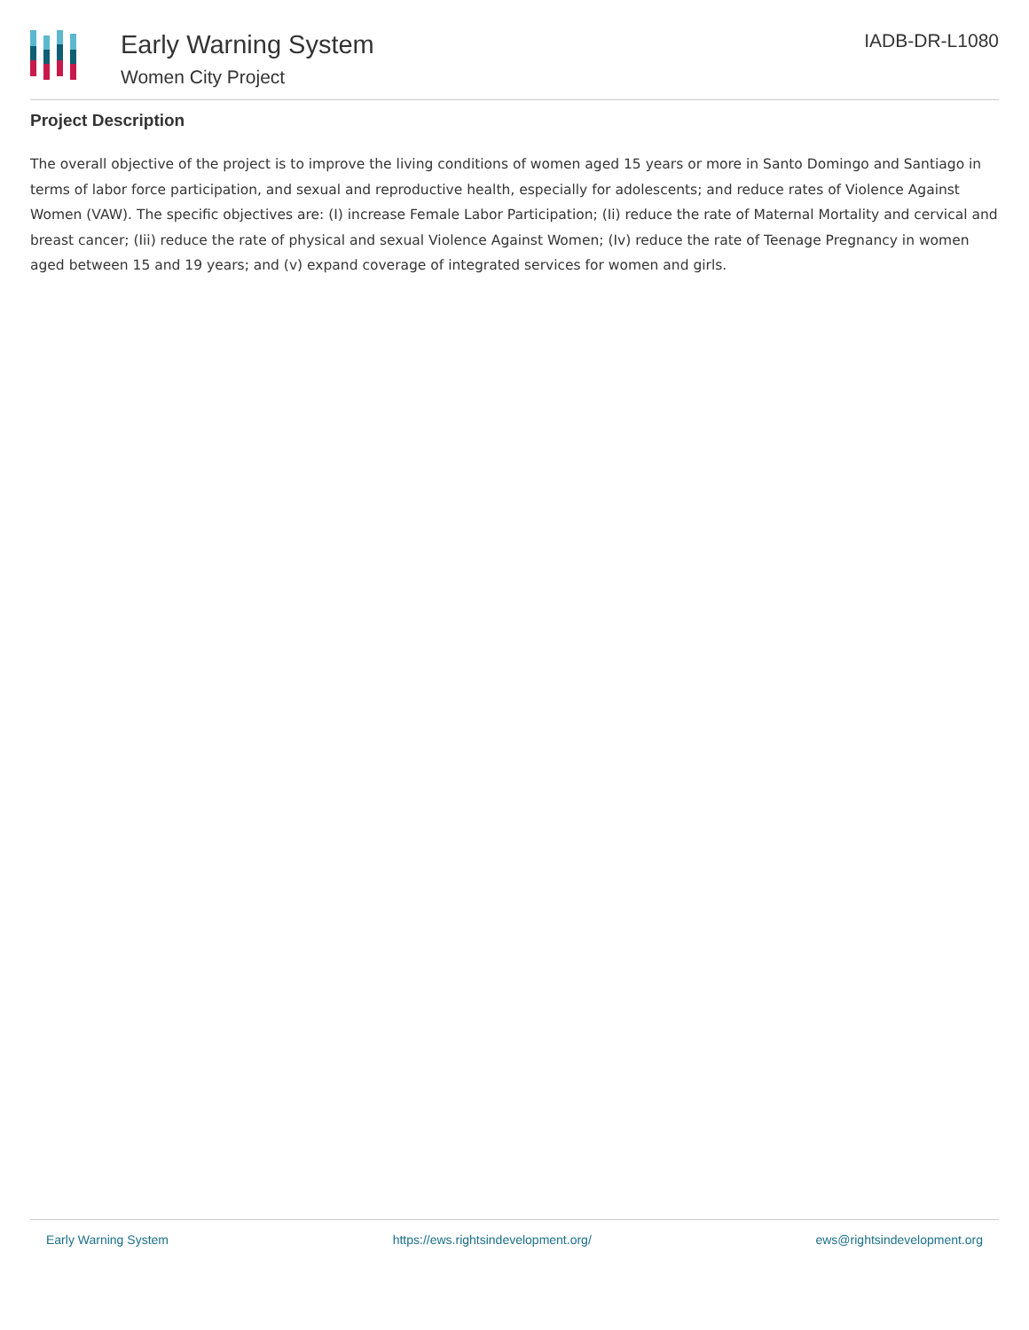Early Warning System
Women City Project
IADB-DR-L1080
Project Description
The overall objective of the project is to improve the living conditions of women aged 15 years or more in Santo Domingo and Santiago in terms of labor force participation, and sexual and reproductive health, especially for adolescents; and reduce rates of Violence Against Women (VAW). The specific objectives are: (I) increase Female Labor Participation; (Ii) reduce the rate of Maternal Mortality and cervical and breast cancer; (Iii) reduce the rate of physical and sexual Violence Against Women; (Iv) reduce the rate of Teenage Pregnancy in women aged between 15 and 19 years; and (v) expand coverage of integrated services for women and girls.
Early Warning System https://ews.rightsindevelopment.org/ ews@rightsindevelopment.org